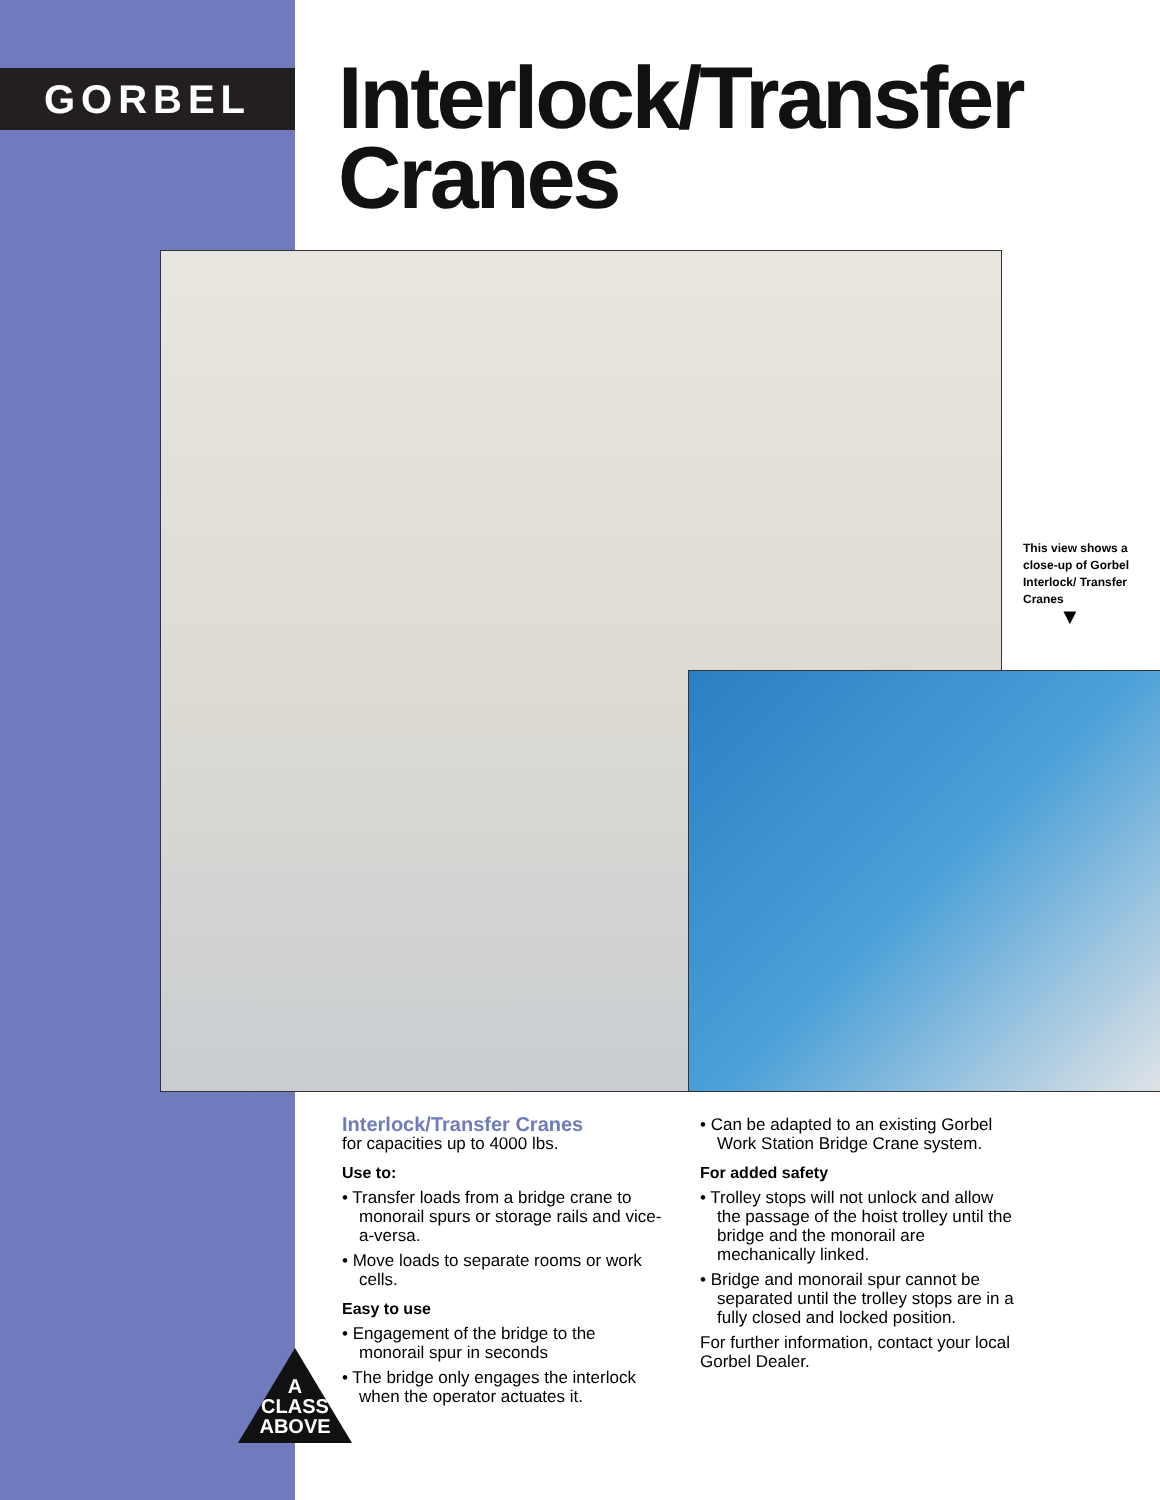GORBEL
Interlock/Transfer
Cranes
This view shows a close-up of Gorbel Interlock/ Transfer Cranes
▼
Interlock/Transfer Cranes
for capacities up to 4000 lbs.
Use to:
• Transfer loads from a bridge crane to monorail spurs or storage rails and vice-a-versa.
• Move loads to separate rooms or work cells.
Easy to use
• Engagement of the bridge to the monorail spur in seconds
• The bridge only engages the interlock when the operator actuates it.
• Can be adapted to an existing Gorbel Work Station Bridge Crane system.
For added safety
• Trolley stops will not unlock and allow the passage of the hoist trolley until the bridge and the monorail are mechanically linked.
• Bridge and monorail spur cannot be separated until the trolley stops are in a fully closed and locked position.
For further information, contact your local Gorbel Dealer.
A
CLASS
ABOVE